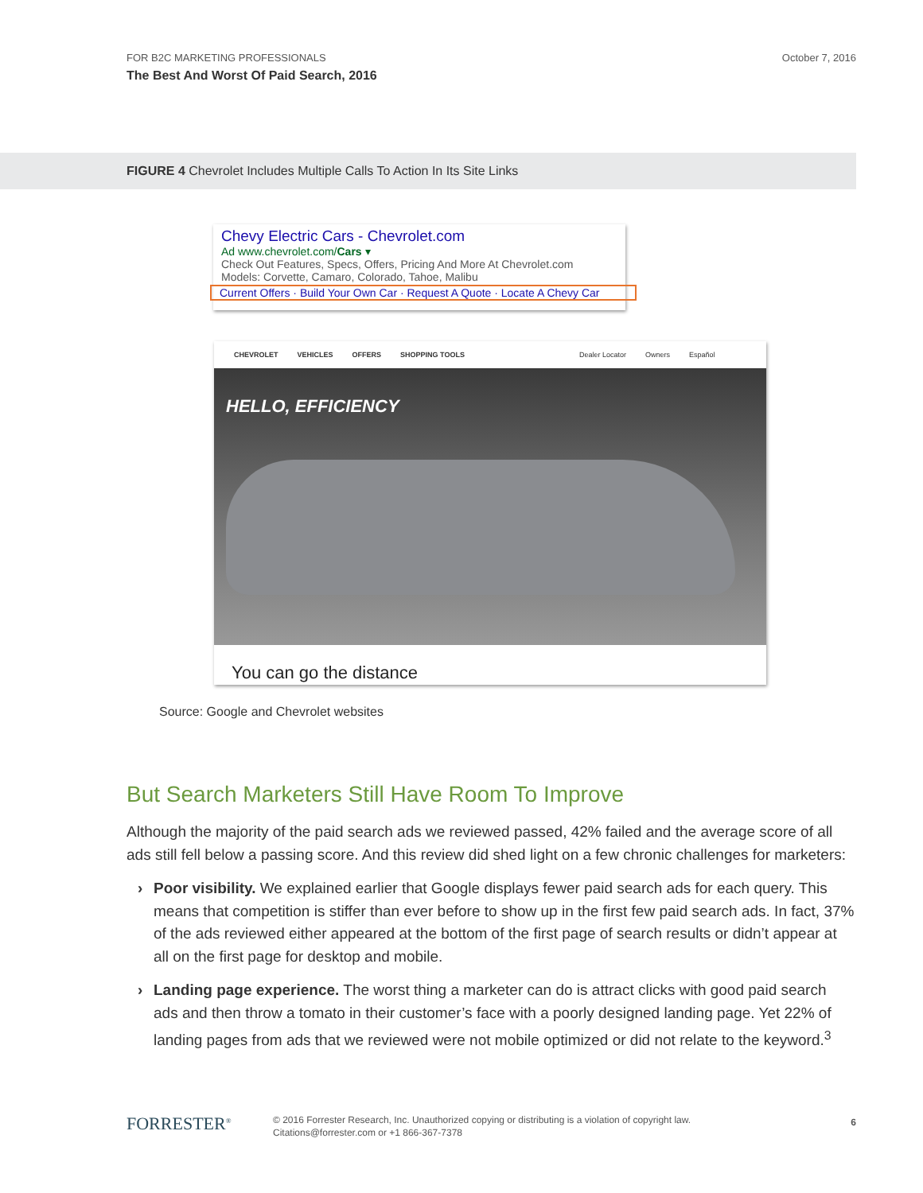October 7, 2016 FOR B2C MARKETING PROFESSIONALS
The Best And Worst Of Paid Search, 2016
FIGURE 4 Chevrolet Includes Multiple Calls To Action In Its Site Links
Chevy Electric Cars - Chevrolet.com
Ad www.chevrolet.com/Cars ▾
Check Out Features, Specs, Offers, Pricing And More At Chevrolet.com
Models: Corvette, Camaro, Colorado, Tahoe, Malibu
Current Offers · Build Your Own Car · Request A Quote · Locate A Chevy Car
CHEVROLET VEHICLES OFFERS SHOPPING TOOLS Dealer Locator Owners Español
HELLO, EFFICIENCY
You can go the distance
Source: Google and Chevrolet websites
But Search Marketers Still Have Room To Improve
Although the majority of the paid search ads we reviewed passed, 42% failed and the average score of all ads still fell below a passing score. And this review did shed light on a few chronic challenges for marketers:
› Poor visibility. We explained earlier that Google displays fewer paid search ads for each query. This means that competition is stiffer than ever before to show up in the first few paid search ads. In fact, 37% of the ads reviewed either appeared at the bottom of the first page of search results or didn’t appear at all on the first page for desktop and mobile.
› Landing page experience. The worst thing a marketer can do is attract clicks with good paid search ads and then throw a tomato in their customer’s face with a poorly designed landing page. Yet 22% of landing pages from ads that we reviewed were not mobile optimized or did not relate to the keyword.<sup>3</sup>
FORRESTER<sup>®</sup>
© 2016 Forrester Research, Inc. Unauthorized copying or distributing is a violation of copyright law.
Citations@forrester.com or +1 866-367-7378
6